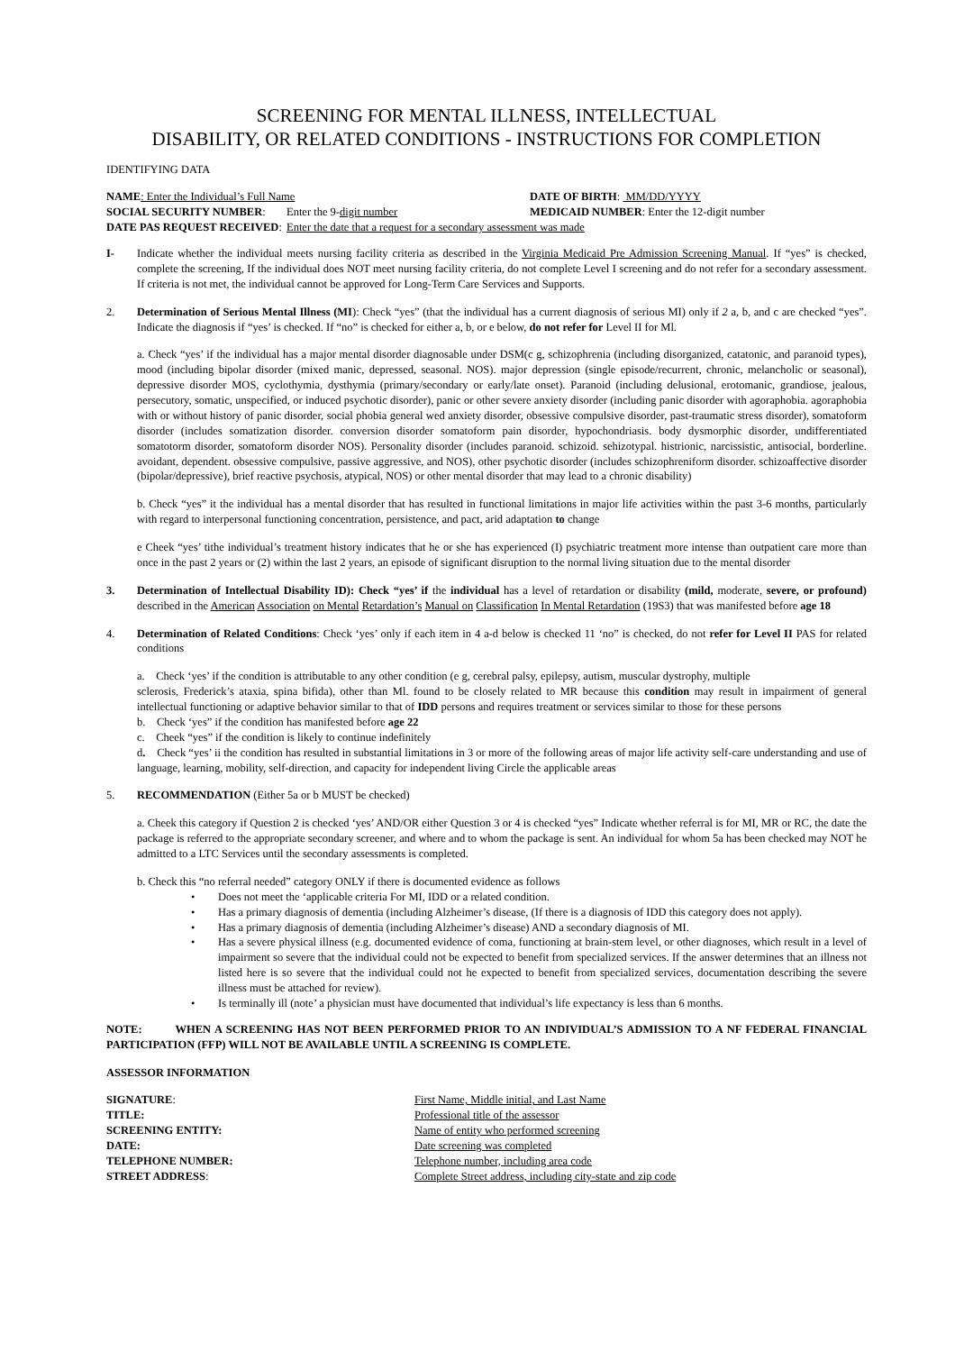SCREENING FOR MENTAL ILLNESS, INTELLECTUAL
DISABILITY, OR RELATED CONDITIONS - INSTRUCTIONS FOR COMPLETION
IDENTIFYING DATA
NAME: Enter the Individual’s Full Name DATE OF BIRTH: MM/DD/YYYY
SOCIAL SECURITY NUMBER: Enter the 9-digit number MEDICAID NUMBER: Enter the 12-digit number
DATE PAS REQUEST RECEIVED: Enter the date that a request for a secondary assessment was made
I- Indicate whether the individual meets nursing facility criteria as described in the Virginia Medicaid Pre Admission Screening Manual. If “yes” is checked, complete the screening, If the individual does NOT meet nursing facility criteria, do not complete Level I screening and do not refer for a secondary assessment. If criteria is not met, the individual cannot be approved for Long-Term Care Services and Supports.
2. Determination of Serious Mental Illness (MI): Check “yes” (that the individual has a current diagnosis of serious MI) only if 2 a, b, and c are checked “yes”. Indicate the diagnosis if “yes’ is checked. If “no” is checked for either a, b, or e below, do not refer for Level II for Ml.
a. Check “yes’ if the individual has a major mental disorder diagnosable under DSM(c g, schizophrenia (including disorganized, catatonic, and paranoid types), mood (including bipolar disorder (mixed manic, depressed, seasonal. NOS). major depression (single episode/recurrent, chronic, melancholic or seasonal), depressive disorder MOS, cyclothymia, dysthymia (primary/secondary or early/late onset). Paranoid (including delusional, erotomanic, grandiose, jealous, persecutory, somatic, unspecified, or induced psychotic disorder), panic or other severe anxiety disorder (including panic disorder with agoraphobia. agoraphobia with or without history of panic disorder, social phobia general wed anxiety disorder, obsessive compulsive disorder, past-traumatic stress disorder), somatoform disorder (includes somatization disorder. conversion disorder somatoform pain disorder, hypochondriasis. body dysmorphic disorder, undifferentiated somatotorm disorder, somatoform disorder NOS). Personality disorder (includes paranoid. schizoid. sehizotypal. histrionic, narcissistic, antisocial, borderline. avoidant, dependent. obsessive compulsive, passive aggressive, and NOS), other psychotic disorder (includes schizophreniform disorder. schizoaffective disorder (bipolar/depressive), brief reactive psychosis, atypical, NOS) or other mental disorder that may lead to a chronic disability)
b. Check “yes” it the individual has a mental disorder that has resulted in functional limitations in major life activities within the past 3-6 months, particularly with regard to interpersonal functioning concentration, persistence, and pact, arid adaptation to change
e Cheek “yes’ tithe individual’s treatment history indicates that he or she has experienced (I) psychiatric treatment more intense than outpatient care more than once in the past 2 years or (2) within the last 2 years, an episode of significant disruption to the normal living situation due to the mental disorder
3. Determination of Intellectual Disability ID): Check “yes’ if the individual has a level of retardation or disability (mild, moderate, severe, or profound) described in the American Association on Mental Retardation’s Manual on Classification In Mental Retardation (19S3) that was manifested before age 18
4. Determination of Related Conditions: Check ‘yes’ only if each item in 4 a-d below is checked 11 ‘no” is checked, do not refer for Level II PAS for related conditions
a. Check ‘yes’ if the condition is attributable to any other condition (e g, cerebral palsy, epilepsy, autism, muscular dystrophy, multiple
sclerosis, Frederick’s ataxia, spina bifida), other than Ml. found to be closely related to MR because this condition may result in impairment of general intellectual functioning or adaptive behavior similar to that of IDD persons and requires treatment or services similar to those for these persons
b. Check ‘yes” if the condition has manifested before age 22
c. Cheek “yes” if the condition is likely to continue indefinitely
d. Check “yes’ ii the condition has resulted in substantial limitations in 3 or more of the following areas of major life activity self-care understanding and use of language, learning, mobility, self-direction, and capacity for independent living Circle the applicable areas
5. RECOMMENDATION (Either 5a or b MUST be checked)
a. Cheek this category if Question 2 is checked ‘yes’ AND/OR either Question 3 or 4 is checked “yes” Indicate whether referral is for MI, MR or RC, the date the package is referred to the appropriate secondary screener, and where and to whom the package is sent. An individual for whom 5a has been checked may NOT he admitted to a LTC Services until the secondary assessments is completed.
b. Check this “no referral needed” category ONLY if there is documented evidence as follows
• Does not meet the ‘applicable criteria For MI, IDD or a related condition.
• Has a primary diagnosis of dementia (including Alzheimer’s disease, (If there is a diagnosis of IDD this category does not apply).
• Has a primary diagnosis of dementia (including Alzheimer’s disease) AND a secondary diagnosis of MI.
• Has a severe physical illness (e.g. documented evidence of coma, functioning at brain-stem level, or other diagnoses, which result in a level of impairment so severe that the individual could not be expected to benefit from specialized services. If the answer determines that an illness not listed here is so severe that the individual could not he expected to benefit from specialized services, documentation describing the severe illness must be attached for review).
• Is terminally ill (note’ a physician must have documented that individual’s life expectancy is less than 6 months.
NOTE: WHEN A SCREENING HAS NOT BEEN PERFORMED PRIOR TO AN INDIVIDUAL’S ADMISSION TO A NF FEDERAL FINANCIAL PARTICIPATION (FFP) WILL NOT BE AVAILABLE UNTIL A SCREENING IS COMPLETE.
ASSESSOR INFORMATION
SIGNATURE: First Name, Middle initial, and Last Name
TITLE: Professional title of the assessor
SCREENING ENTITY: Name of entity who performed screening
DATE: Date screening was completed
TELEPHONE NUMBER: Telephone number, including area code
STREET ADDRESS: Complete Street address, including city-state and zip code